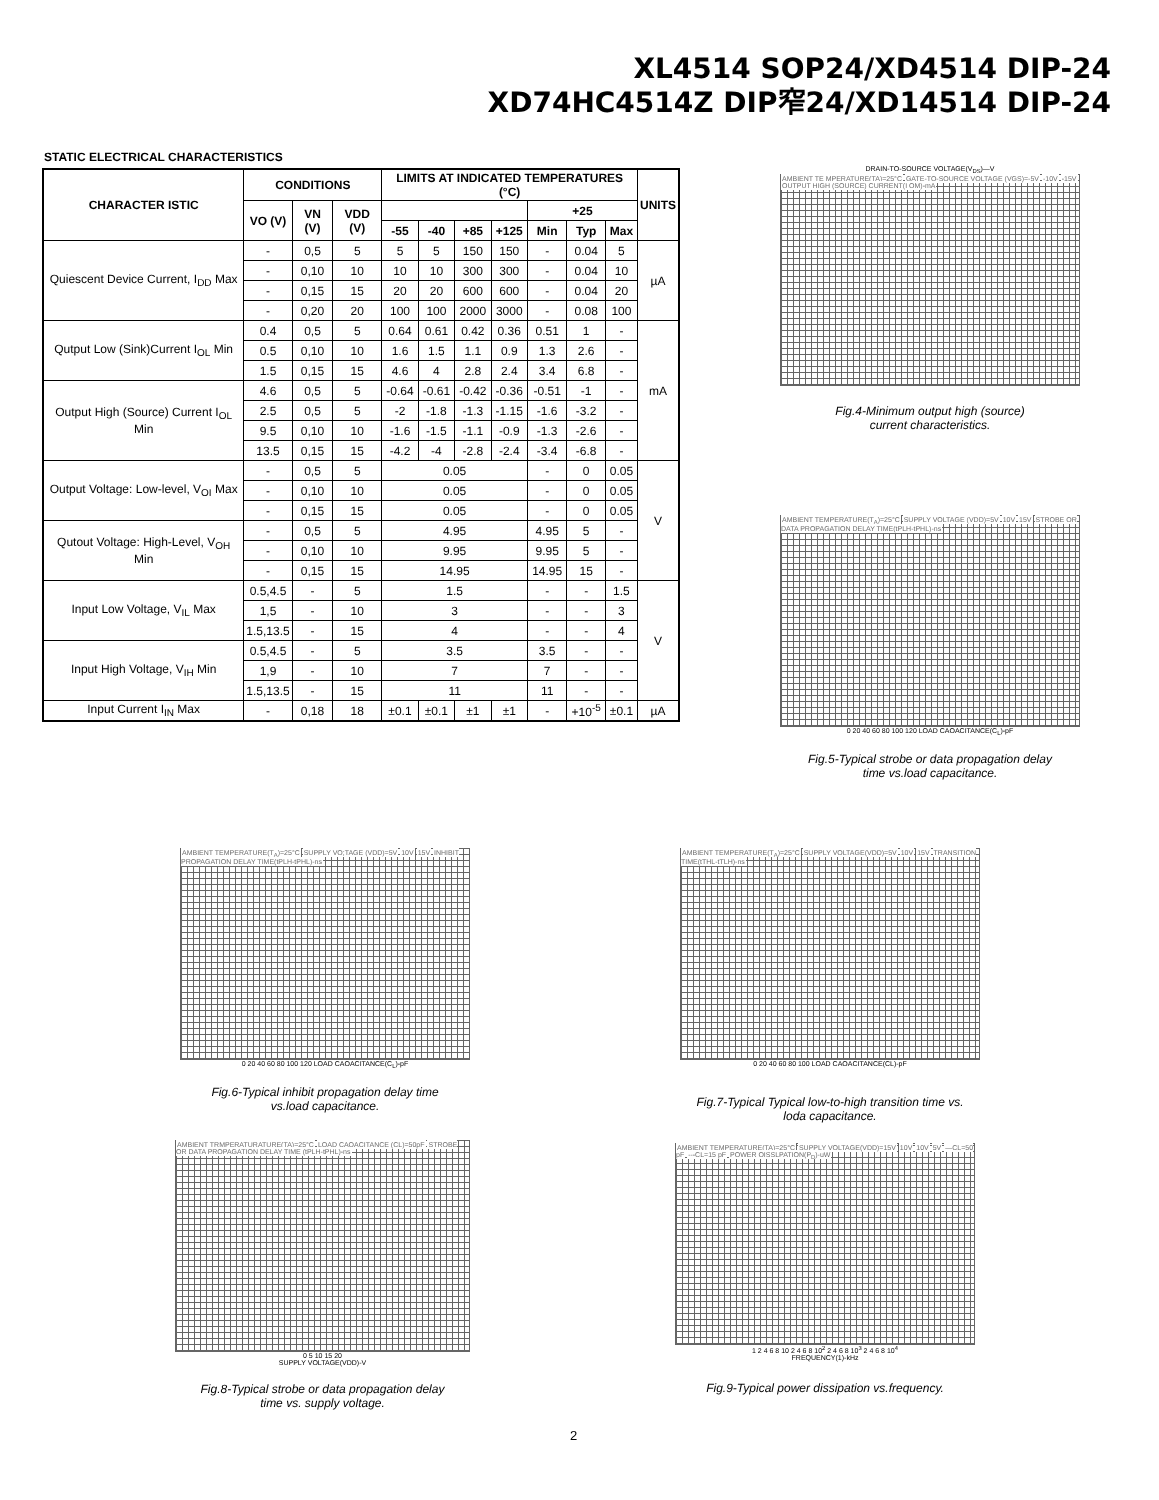XL4514 SOP24/XD4514 DIP-24
XD74HC4514Z DIP窄24/XD14514 DIP-24
STATIC ELECTRICAL CHARACTERISTICS
| CHARACTER ISTIC | CONDITIONS | | | LIMITS AT INDICATED TEMPERATURES (°C) | | | | | | | UNITS |
| --- | --- | --- | --- | --- | --- | --- | --- | --- | --- | --- | --- |
| | VO (V) | VN (V) | VDD (V) | | | | | +25 | | | |
| | | | | -55 | -40 | +85 | +125 | Min | Typ | Max | |
| Quiescent Device Current, I<sub>DD</sub> Max | - | 0,5 | 5 | 5 | 5 | 150 | 150 | - | 0.04 | 5 | µA |
| | - | 0,10 | 10 | 10 | 10 | 300 | 300 | - | 0.04 | 10 | |
| | - | 0,15 | 15 | 20 | 20 | 600 | 600 | - | 0.04 | 20 | |
| | - | 0,20 | 20 | 100 | 100 | 2000 | 3000 | - | 0.08 | 100 | |
| Qutput Low (Sink)Current I<sub>OL</sub> Min | 0.4 | 0,5 | 5 | 0.64 | 0.61 | 0.42 | 0.36 | 0.51 | 1 | - | mA |
| | 0.5 | 0,10 | 10 | 1.6 | 1.5 | 1.1 | 0.9 | 1.3 | 2.6 | - | |
| | 1.5 | 0,15 | 15 | 4.6 | 4 | 2.8 | 2.4 | 3.4 | 6.8 | - | |
| Output High (Source) Current I<sub>OL</sub> Min | 4.6 | 0,5 | 5 | -0.64 | -0.61 | -0.42 | -0.36 | -0.51 | -1 | - | |
| | 2.5 | 0,5 | 5 | -2 | -1.8 | -1.3 | -1.15 | -1.6 | -3.2 | - | |
| | 9.5 | 0,10 | 10 | -1.6 | -1.5 | -1.1 | -0.9 | -1.3 | -2.6 | - | |
| | 13.5 | 0,15 | 15 | -4.2 | -4 | -2.8 | -2.4 | -3.4 | -6.8 | - | |
| Output Voltage: Low-level, V<sub>OI</sub> Max | - | 0,5 | 5 | 0.05 | | | | - | 0 | 0.05 | V |
| | - | 0,10 | 10 | 0.05 | | | | - | 0 | 0.05 | |
| | - | 0,15 | 15 | 0.05 | | | | - | 0 | 0.05 | |
| Qutout Voltage: High-Level, V<sub>OH</sub> Min | - | 0,5 | 5 | 4.95 | | | | 4.95 | 5 | - | |
| | - | 0,10 | 10 | 9.95 | | | | 9.95 | 5 | - | |
| | - | 0,15 | 15 | 14.95 | | | | 14.95 | 15 | - | |
| Input Low Voltage, V<sub>IL</sub> Max | 0.5,4.5 | - | 5 | 1.5 | | | | - | - | 1.5 | V |
| | 1,5 | - | 10 | 3 | | | | - | - | 3 | |
| | 1.5,13.5 | - | 15 | 4 | | | | - | - | 4 | |
| Input High Voltage, V<sub>IH</sub> Min | 0.5,4.5 | - | 5 | 3.5 | | | | 3.5 | - | - | |
| | 1,9 | - | 10 | 7 | | | | 7 | - | - | |
| | 1.5,13.5 | - | 15 | 11 | | | | 11 | - | - | |
| Input Current I<sub>IN</sub> Max | - | 0,18 | 18 | ±0.1 | ±0.1 | ±1 | ±1 | - | +10<sup>-5</sup> | ±0.1 | µA |
DRAIN-TO-SOURCE VOLTAGE(V<sub>DS</sub>)—V
AMBIENT TE MPERATURE(TA)=25°C GATE-TO-SOURCE VOLTAGE (VGS)=-5V -10V -15V OUTPUT HIGH (SOURCE) CURRENT(I OM)-mA
Fig.4-Minimum output high (source)
current characteristics.
AMBIENT TEMPERATURE(T<sub>A</sub>)=25°C SUPPLY VOLTAGE (VDD)=5V 10V 15V STROBE OR DATA PROPAGATION DELAY TIME(tPLH-tPHL)-ns
0 20 40 60 80 100 120 LOAD CAOACITANCE(C<sub>L</sub>)-pF
Fig.5-Typical strobe or data propagation delay
time vs.load capacitance.
AMBIENT TEMPERATURE(T<sub>A</sub>)=25°C SUPPLY VO;TAGE (VDD)=5V 10V 15V INHIBIT PROPAGATION DELAY TIME(tPLH-tPHL)-ns
0 20 40 60 80 100 120 LOAD CAOACITANCE(C<sub>L</sub>)-pF
Fig.6-Typical inhibit propagation delay time
vs.load capacitance.
AMBIENT TEMPERATURE(T<sub>A</sub>)=25°C SUPPLY VOLTAGE(VDD)=5V 10V 15V TRANSITION TIME(tTHL-tTLH)-ns
0 20 40 60 80 100 LOAD CAOACITANCE(CL)-pF
Fig.7-Typical Typical low-to-high transition time vs.
loda capacitance.
AMBIENT TRMPERATURATURE(TA)=25°C LOAD CAOACITANCE (CL)=50pF STROBE OR DATA PROPAGATION DELAY TIME (tPLH-tPHL)-ns
0 5 10 15 20
SUPPLY VOLTAGE(VDD)-V
Fig.8-Typical strobe or data propagation delay
time vs. supply voltage.
AMBIENT TEMPERATURE(TA)=25°C SUPPLY VOLTAGE(VDD)=15V 10V 10V 5V —CL=50 pF ---CL=15 pF POWER OISSLPATION(P<sub>D</sub>)-uW
1 2 4 6 8 10 2 4 6 8 10<sup>2</sup> 2 4 6 8 10<sup>3</sup> 2 4 6 8 10<sup>4</sup>
FREQUENCY(1)-kHz
Fig.9-Typical power dissipation vs.frequency.
2